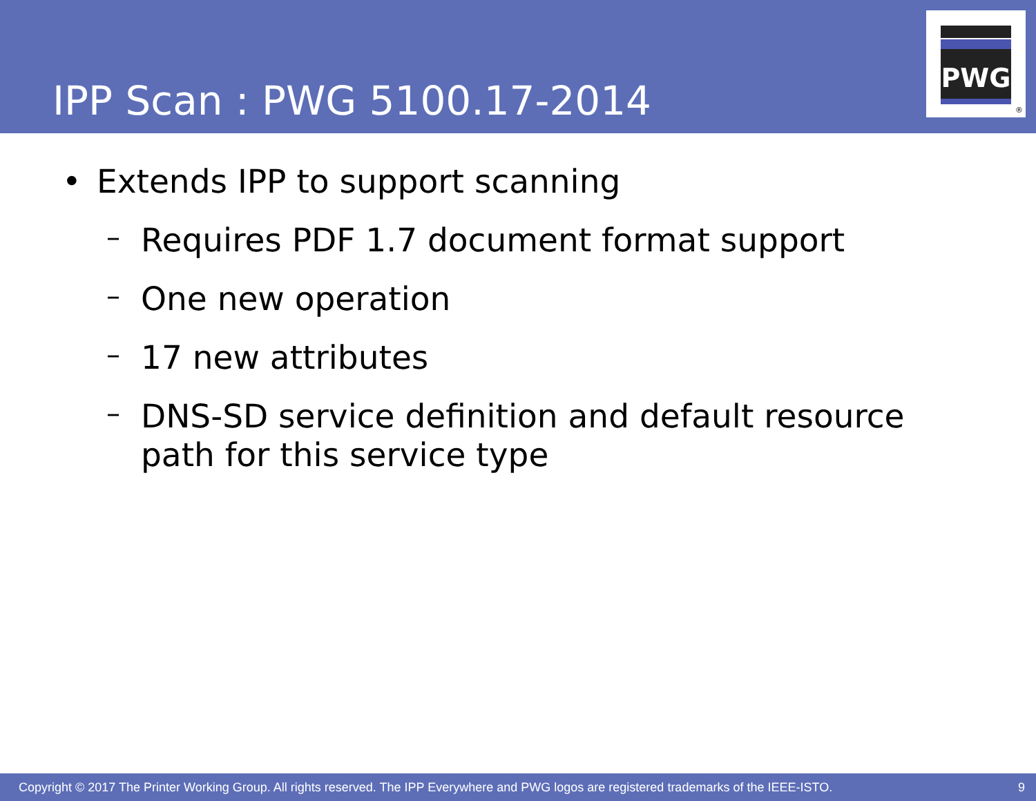IPP Scan : PWG 5100.17-2014
PWG
®
• Extends IPP to support scanning
–
Requires PDF 1.7 document format support
–
One new operation
–
17 new attributes
–
DNS-SD service definition and default resource path for this service type
Copyright © 2017 The Printer Working Group. All rights reserved. The IPP Everywhere and PWG logos are registered trademarks of the IEEE-ISTO. 9